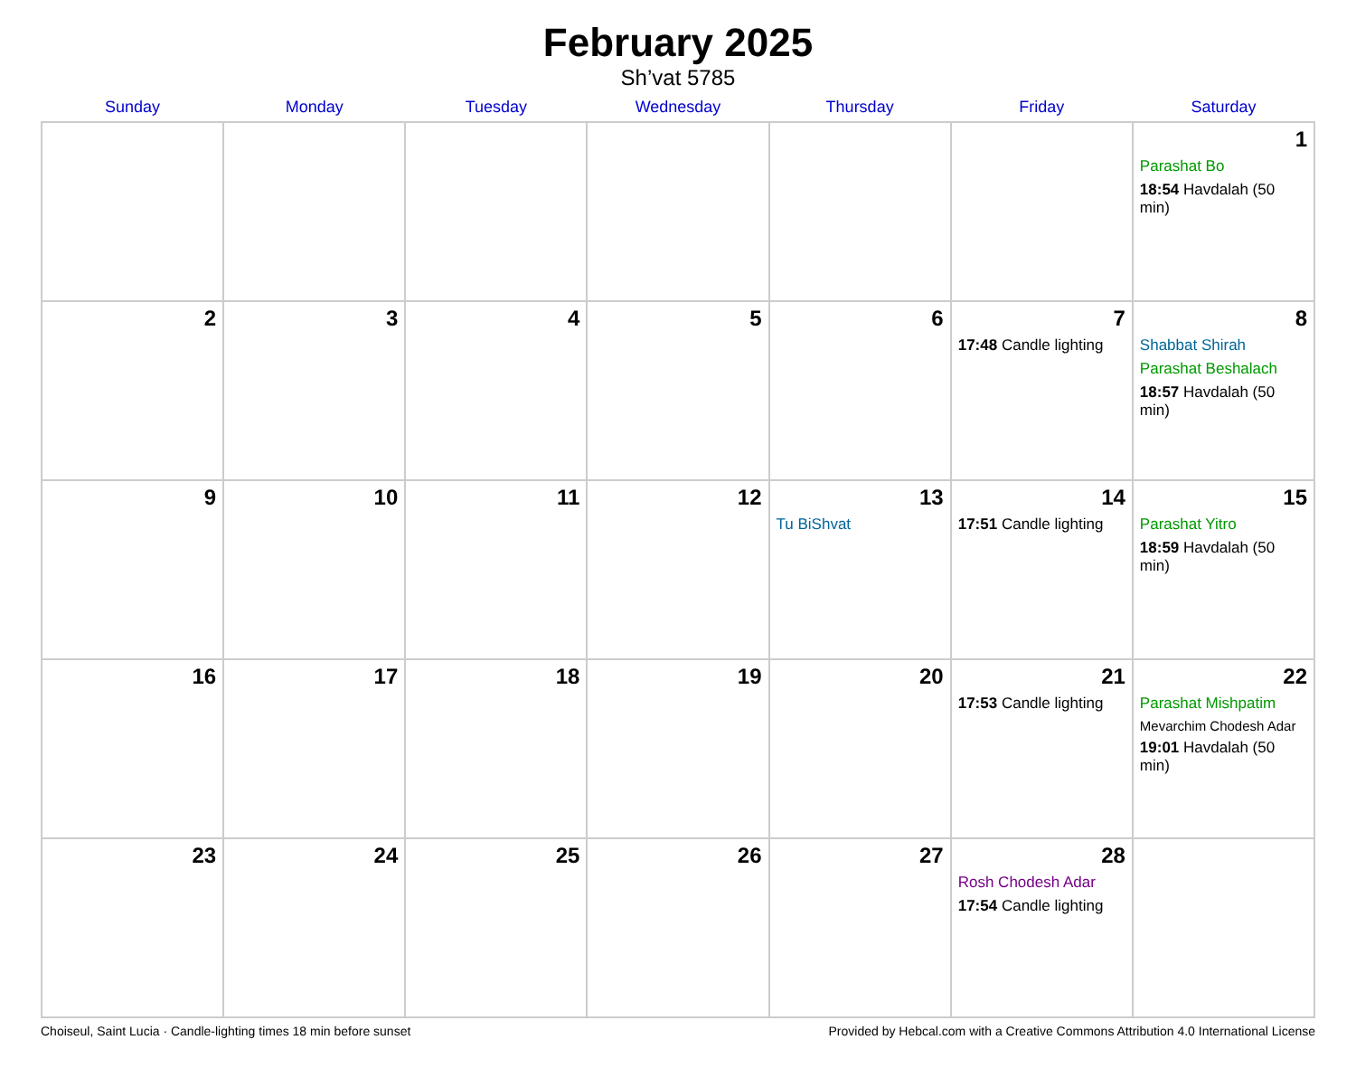February 2025
Sh’vat 5785
| Sunday | Monday | Tuesday | Wednesday | Thursday | Friday | Saturday |
| --- | --- | --- | --- | --- | --- | --- |
| | | | | | | 1 Parashat Bo 18:54 Havdalah (50 min) |
| 2 | 3 | 4 | 5 | 6 | 7 17:48 Candle lighting | 8 Shabbat Shirah Parashat Beshalach 18:57 Havdalah (50 min) |
| 9 | 10 | 11 | 12 | 13 Tu BiShvat | 14 17:51 Candle lighting | 15 Parashat Yitro 18:59 Havdalah (50 min) |
| 16 | 17 | 18 | 19 | 20 | 21 17:53 Candle lighting | 22 Parashat Mishpatim Mevarchim Chodesh Adar 19:01 Havdalah (50 min) |
| 23 | 24 | 25 | 26 | 27 | 28 Rosh Chodesh Adar 17:54 Candle lighting | |
Choiseul, Saint Lucia · Candle-lighting times 18 min before sunset Provided by Hebcal.com with a Creative Commons Attribution 4.0 International License